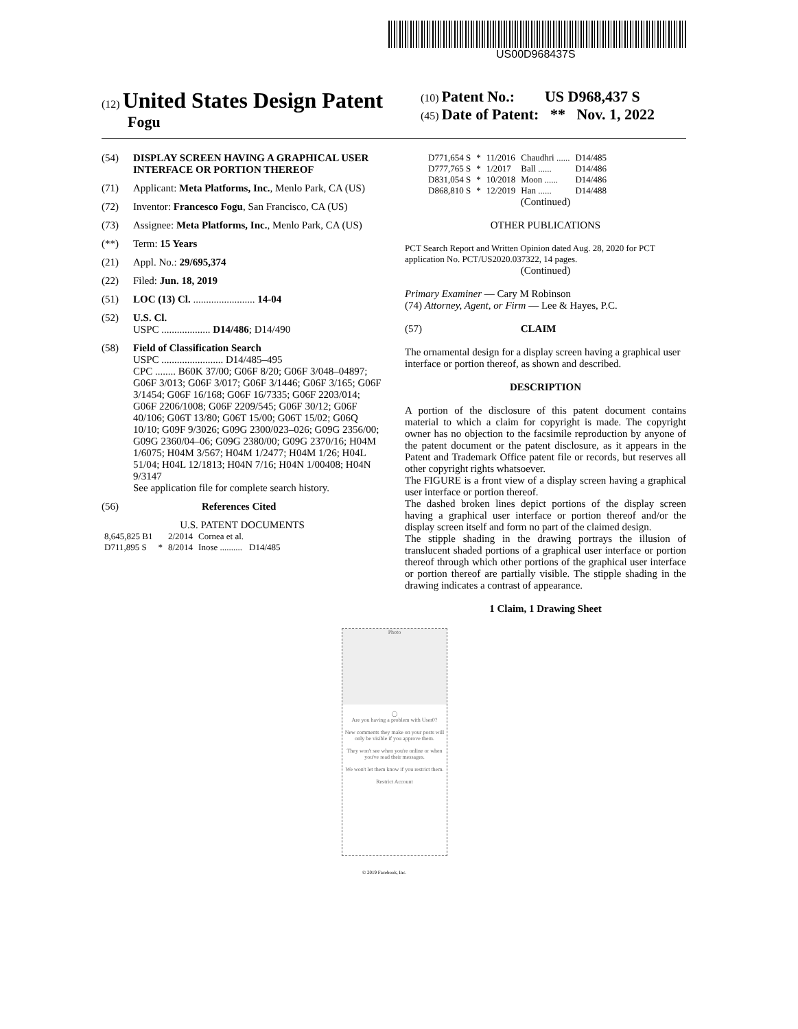US00D968437S
(12) United States Design Patent
Fogu
(10) Patent No.: US D968,437 S
(45) Date of Patent: ** Nov. 1, 2022
(54) DISPLAY SCREEN HAVING A GRAPHICAL USER INTERFACE OR PORTION THEREOF
(71) Applicant: Meta Platforms, Inc., Menlo Park, CA (US)
(72) Inventor: Francesco Fogu, San Francisco, CA (US)
(73) Assignee: Meta Platforms, Inc., Menlo Park, CA (US)
(**) Term: 15 Years
(21) Appl. No.: 29/695,374
(22) Filed: Jun. 18, 2019
(51) LOC (13) Cl. ........................ 14-04
(52) U.S. Cl.
USPC ................... D14/486; D14/490
(58) Field of Classification Search
USPC ........................ D14/485–495
CPC ........ B60K 37/00; G06F 8/20; G06F 3/048–04897; G06F 3/013; G06F 3/017; G06F 3/1446; G06F 3/165; G06F 3/1454; G06F 16/168; G06F 16/7335; G06F 2203/014; G06F 2206/1008; G06F 2209/545; G06F 30/12; G06F 40/106; G06T 13/80; G06T 15/00; G06T 15/02; G06Q 10/10; G09F 9/3026; G09G 2300/023–026; G09G 2356/00; G09G 2360/04–06; G09G 2380/00; G09G 2370/16; H04M 1/6075; H04M 3/567; H04M 1/2477; H04M 1/26; H04L 51/04; H04L 12/1813; H04N 7/16; H04N 1/00408; H04N 9/3147
See application file for complete search history.
(56) References Cited
U.S. PATENT DOCUMENTS
| 8,645,825 B1 | | 2/2014 | Cornea et al. | |
| D711,895 S | * | 8/2014 | Inose .......... | D14/485 |
| D771,654 S | * | 11/2016 | Chaudhri ...... | D14/485 |
| D777,765 S | * | 1/2017 | Ball ...... | D14/486 |
| D831,054 S | * | 10/2018 | Moon ...... | D14/486 |
| D868,810 S | * | 12/2019 | Han ...... | D14/488 |
(Continued)
OTHER PUBLICATIONS
PCT Search Report and Written Opinion dated Aug. 28, 2020 for PCT application No. PCT/US2020.037322, 14 pages.
(Continued)
Primary Examiner — Cary M Robinson
(74) Attorney, Agent, or Firm — Lee & Hayes, P.C.
(57) CLAIM
The ornamental design for a display screen having a graphical user interface or portion thereof, as shown and described.
DESCRIPTION
A portion of the disclosure of this patent document contains material to which a claim for copyright is made. The copyright owner has no objection to the facsimile reproduction by anyone of the patent document or the patent disclosure, as it appears in the Patent and Trademark Office patent file or records, but reserves all other copyright rights whatsoever.
The FIGURE is a front view of a display screen having a graphical user interface or portion thereof.
The dashed broken lines depict portions of the display screen having a graphical user interface or portion thereof and/or the display screen itself and form no part of the claimed design.
The stipple shading in the drawing portrays the illusion of translucent shaded portions of a graphical user interface or portion thereof through which other portions of the graphical user interface or portion thereof are partially visible. The stipple shading in the drawing indicates a contrast of appearance.
1 Claim, 1 Drawing Sheet
Photo
◯
Are you having a problem with User0?
New comments they make on your posts will only be visible if you approve them.
They won't see when you're online or when you've read their messages.
We won't let them know if you restrict them.
Restrict Account
© 2019 Facebook, Inc.